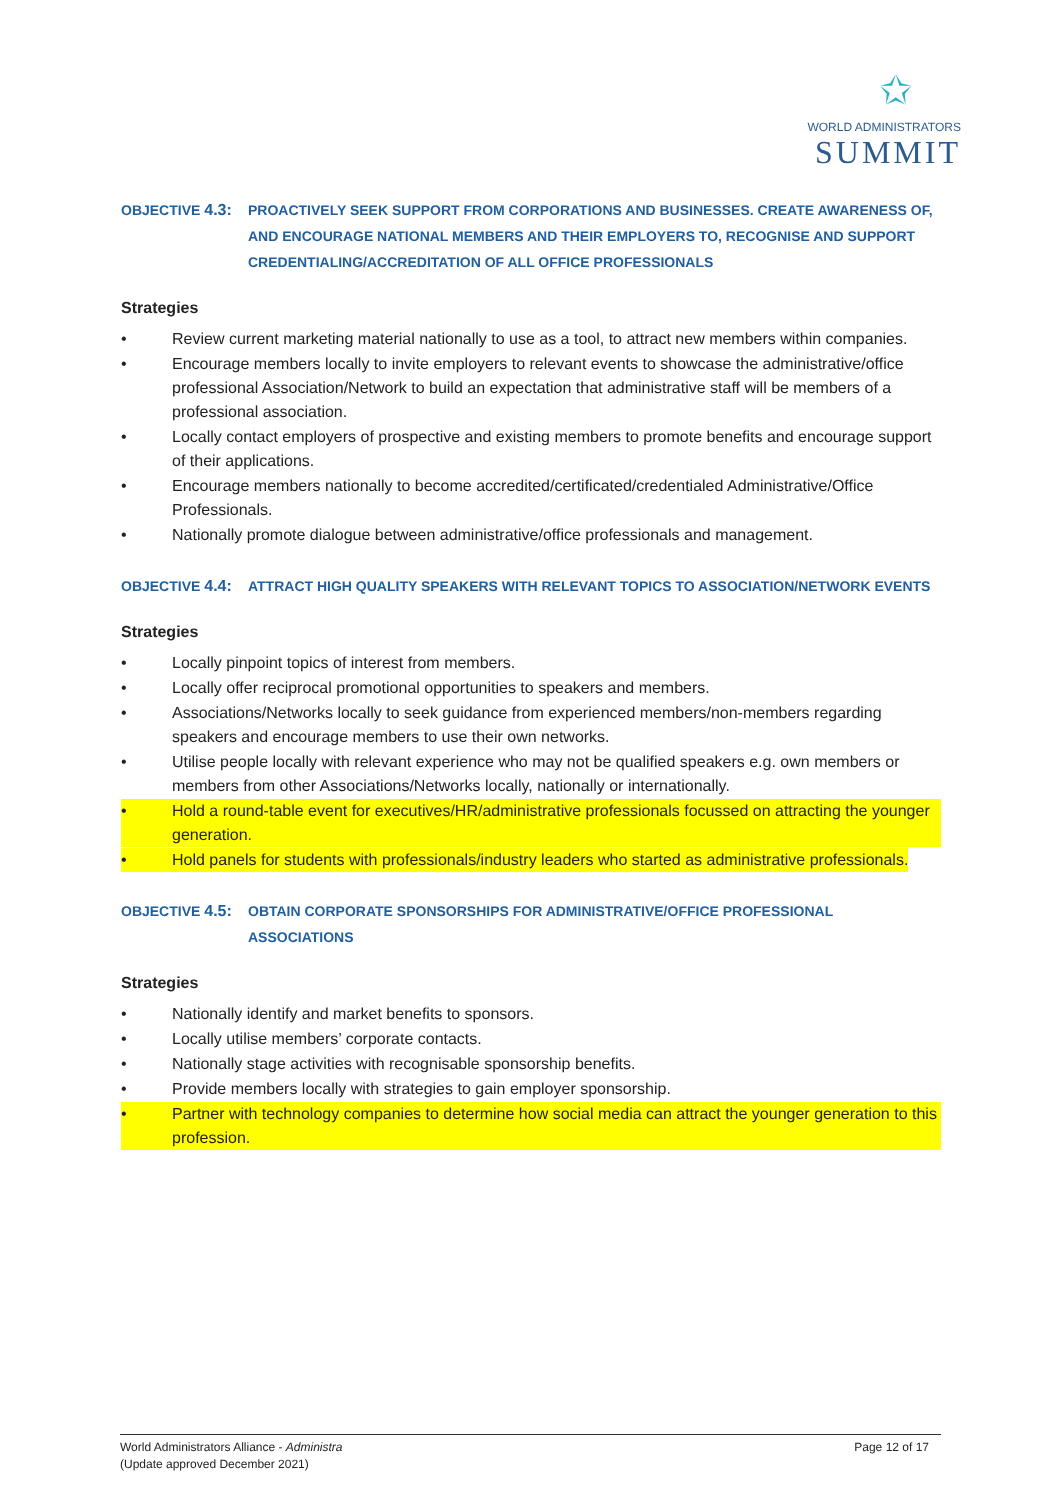✩
WORLD ADMINISTRATORS
SUMMIT
OBJECTIVE 4.3: PROACTIVELY SEEK SUPPORT FROM CORPORATIONS AND BUSINESSES. CREATE AWARENESS OF, AND ENCOURAGE NATIONAL MEMBERS AND THEIR EMPLOYERS TO, RECOGNISE AND SUPPORT CREDENTIALING/ACCREDITATION OF ALL OFFICE PROFESSIONALS
Strategies
• Review current marketing material nationally to use as a tool, to attract new members within companies.
• Encourage members locally to invite employers to relevant events to showcase the administrative/office professional Association/Network to build an expectation that administrative staff will be members of a professional association.
• Locally contact employers of prospective and existing members to promote benefits and encourage support of their applications.
• Encourage members nationally to become accredited/certificated/credentialed Administrative/Office Professionals.
• Nationally promote dialogue between administrative/office professionals and management.
OBJECTIVE 4.4: ATTRACT HIGH QUALITY SPEAKERS WITH RELEVANT TOPICS TO ASSOCIATION/NETWORK EVENTS
Strategies
• Locally pinpoint topics of interest from members.
• Locally offer reciprocal promotional opportunities to speakers and members.
• Associations/Networks locally to seek guidance from experienced members/non-members regarding speakers and encourage members to use their own networks.
• Utilise people locally with relevant experience who may not be qualified speakers e.g. own members or members from other Associations/Networks locally, nationally or internationally.
• Hold a round-table event for executives/HR/administrative professionals focussed on attracting the younger generation.
• Hold panels for students with professionals/industry leaders who started as administrative professionals.
OBJECTIVE 4.5: OBTAIN CORPORATE SPONSORSHIPS FOR ADMINISTRATIVE/OFFICE PROFESSIONAL ASSOCIATIONS
Strategies
• Nationally identify and market benefits to sponsors.
• Locally utilise members’ corporate contacts.
• Nationally stage activities with recognisable sponsorship benefits.
• Provide members locally with strategies to gain employer sponsorship.
• Partner with technology companies to determine how social media can attract the younger generation to this profession.
World Administrators Alliance - Administra
(Update approved December 2021)
Page 12 of 17